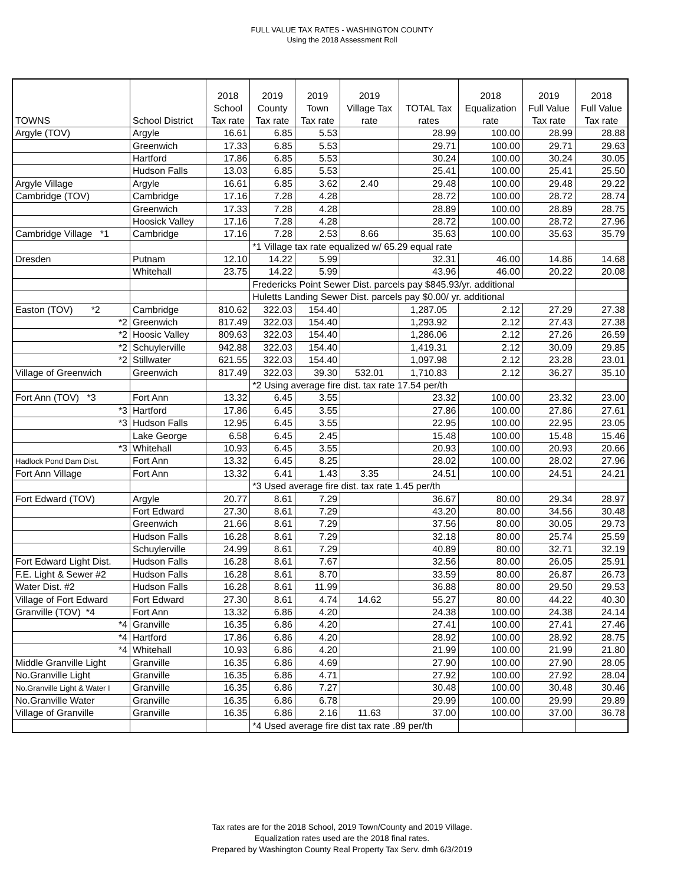FULL VALUE TAX RATES - WASHINGTON COUNTY
Using the 2018 Assessment Roll
| TOWNS | School District | 2018 School Tax rate | 2019 County Tax rate | 2019 Town Tax rate | 2019 Village Tax rate | TOTAL Tax rates | 2018 Equalization rate | 2019 Full Value Tax rate | 2018 Full Value Tax rate |
| --- | --- | --- | --- | --- | --- | --- | --- | --- | --- |
| Argyle (TOV) | Argyle | 16.61 | 6.85 | 5.53 | | 28.99 | 100.00 | 28.99 | 28.88 |
| | Greenwich | 17.33 | 6.85 | 5.53 | | 29.71 | 100.00 | 29.71 | 29.63 |
| | Hartford | 17.86 | 6.85 | 5.53 | | 30.24 | 100.00 | 30.24 | 30.05 |
| | Hudson Falls | 13.03 | 6.85 | 5.53 | | 25.41 | 100.00 | 25.41 | 25.50 |
| Argyle Village | Argyle | 16.61 | 6.85 | 3.62 | 2.40 | 29.48 | 100.00 | 29.48 | 29.22 |
| Cambridge (TOV) | Cambridge | 17.16 | 7.28 | 4.28 | | 28.72 | 100.00 | 28.72 | 28.74 |
| | Greenwich | 17.33 | 7.28 | 4.28 | | 28.89 | 100.00 | 28.89 | 28.75 |
| | Hoosick Valley | 17.16 | 7.28 | 4.28 | | 28.72 | 100.00 | 28.72 | 27.96 |
| Cambridge Village *1 | Cambridge | 17.16 | 7.28 | 2.53 | 8.66 | 35.63 | 100.00 | 35.63 | 35.79 |
| | | | *1 Village tax rate equalized w/ 65.29 equal rate | | | | | | |
| Dresden | Putnam | 12.10 | 14.22 | 5.99 | | 32.31 | 46.00 | 14.86 | 14.68 |
| | Whitehall | 23.75 | 14.22 | 5.99 | | 43.96 | 46.00 | 20.22 | 20.08 |
| | | | Fredericks Point Sewer Dist. parcels pay $845.93/yr. additional | | | | | | |
| | | | Huletts Landing Sewer Dist. parcels pay $0.00/ yr. additional | | | | | | |
| Easton (TOV) *2 | Cambridge | 810.62 | 322.03 | 154.40 | | 1,287.05 | 2.12 | 27.29 | 27.38 |
| *2 | Greenwich | 817.49 | 322.03 | 154.40 | | 1,293.92 | 2.12 | 27.43 | 27.38 |
| *2 | Hoosic Valley | 809.63 | 322.03 | 154.40 | | 1,286.06 | 2.12 | 27.26 | 26.59 |
| *2 | Schuylerville | 942.88 | 322.03 | 154.40 | | 1,419.31 | 2.12 | 30.09 | 29.85 |
| *2 | Stillwater | 621.55 | 322.03 | 154.40 | | 1,097.98 | 2.12 | 23.28 | 23.01 |
| Village of Greenwich | Greenwich | 817.49 | 322.03 | 39.30 | 532.01 | 1,710.83 | 2.12 | 36.27 | 35.10 |
| | | | *2 Using average fire dist. tax rate 17.54 per/th | | | | | | |
| Fort Ann (TOV) *3 | Fort Ann | 13.32 | 6.45 | 3.55 | | 23.32 | 100.00 | 23.32 | 23.00 |
| *3 | Hartford | 17.86 | 6.45 | 3.55 | | 27.86 | 100.00 | 27.86 | 27.61 |
| *3 | Hudson Falls | 12.95 | 6.45 | 3.55 | | 22.95 | 100.00 | 22.95 | 23.05 |
| | Lake George | 6.58 | 6.45 | 2.45 | | 15.48 | 100.00 | 15.48 | 15.46 |
| *3 | Whitehall | 10.93 | 6.45 | 3.55 | | 20.93 | 100.00 | 20.93 | 20.66 |
| Hadlock Pond Dam Dist. | Fort Ann | 13.32 | 6.45 | 8.25 | | 28.02 | 100.00 | 28.02 | 27.96 |
| Fort Ann Village | Fort Ann | 13.32 | 6.41 | 1.43 | 3.35 | 24.51 | 100.00 | 24.51 | 24.21 |
| | | | *3 Used average fire dist. tax rate 1.45 per/th | | | | | | |
| Fort Edward (TOV) | Argyle | 20.77 | 8.61 | 7.29 | | 36.67 | 80.00 | 29.34 | 28.97 |
| | Fort Edward | 27.30 | 8.61 | 7.29 | | 43.20 | 80.00 | 34.56 | 30.48 |
| | Greenwich | 21.66 | 8.61 | 7.29 | | 37.56 | 80.00 | 30.05 | 29.73 |
| | Hudson Falls | 16.28 | 8.61 | 7.29 | | 32.18 | 80.00 | 25.74 | 25.59 |
| | Schuylerville | 24.99 | 8.61 | 7.29 | | 40.89 | 80.00 | 32.71 | 32.19 |
| Fort Edward Light Dist. | Hudson Falls | 16.28 | 8.61 | 7.67 | | 32.56 | 80.00 | 26.05 | 25.91 |
| F.E. Light & Sewer #2 | Hudson Falls | 16.28 | 8.61 | 8.70 | | 33.59 | 80.00 | 26.87 | 26.73 |
| Water Dist. #2 | Hudson Falls | 16.28 | 8.61 | 11.99 | | 36.88 | 80.00 | 29.50 | 29.53 |
| Village of Fort Edward | Fort Edward | 27.30 | 8.61 | 4.74 | 14.62 | 55.27 | 80.00 | 44.22 | 40.30 |
| Granville (TOV) *4 | Fort Ann | 13.32 | 6.86 | 4.20 | | 24.38 | 100.00 | 24.38 | 24.14 |
| *4 | Granville | 16.35 | 6.86 | 4.20 | | 27.41 | 100.00 | 27.41 | 27.46 |
| *4 | Hartford | 17.86 | 6.86 | 4.20 | | 28.92 | 100.00 | 28.92 | 28.75 |
| *4 | Whitehall | 10.93 | 6.86 | 4.20 | | 21.99 | 100.00 | 21.99 | 21.80 |
| Middle Granville Light | Granville | 16.35 | 6.86 | 4.69 | | 27.90 | 100.00 | 27.90 | 28.05 |
| No.Granville Light | Granville | 16.35 | 6.86 | 4.71 | | 27.92 | 100.00 | 27.92 | 28.04 |
| No.Granville Light & Water I | Granville | 16.35 | 6.86 | 7.27 | | 30.48 | 100.00 | 30.48 | 30.46 |
| No.Granville Water | Granville | 16.35 | 6.86 | 6.78 | | 29.99 | 100.00 | 29.99 | 29.89 |
| Village of Granville | Granville | 16.35 | 6.86 | 2.16 | 11.63 | 37.00 | 100.00 | 37.00 | 36.78 |
| | | | *4 Used average fire dist tax rate .89 per/th | | | | | | |
Tax rates are for the 2018 School, 2019 Town/County and 2019 Village.
Equalization rates used are the 2018 final rates.
Prepared by Washington County Real Property Tax Serv. dmh 6/3/2019